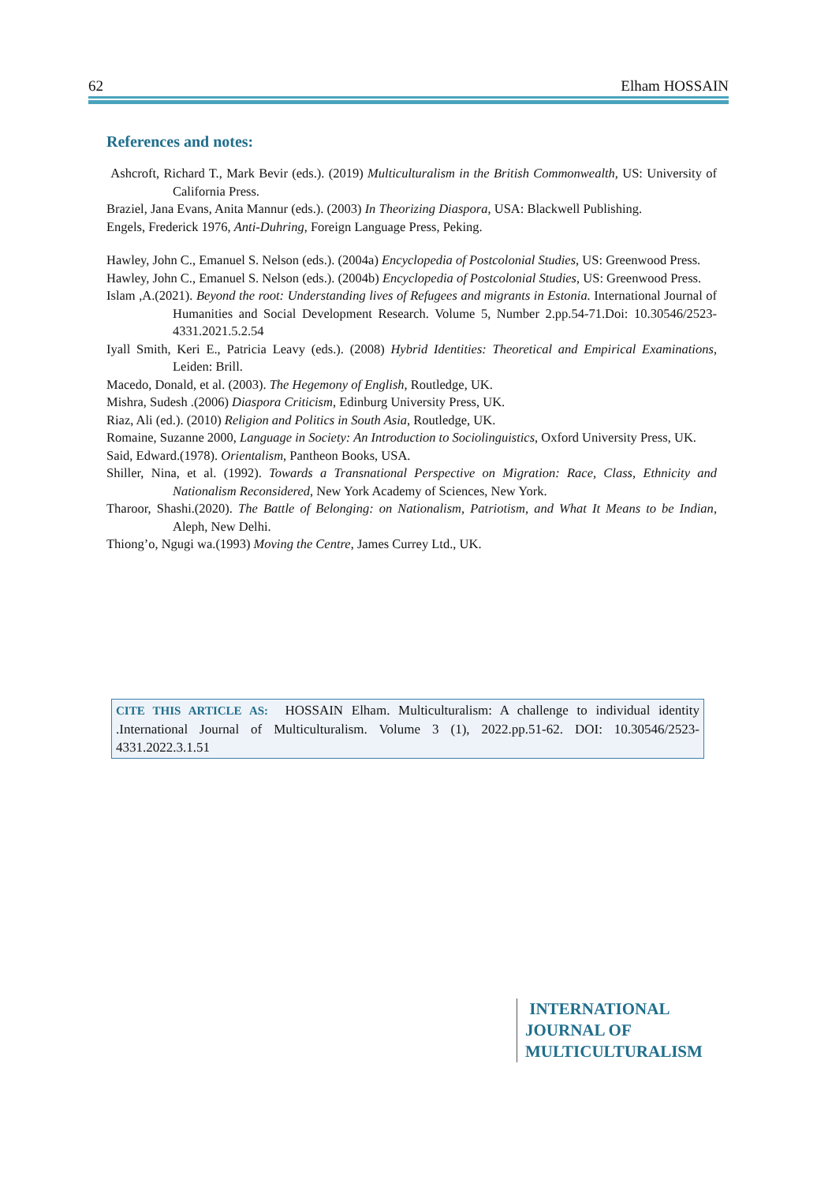62 Elham HOSSAIN
References and notes:
Ashcroft, Richard T., Mark Bevir (eds.). (2019) Multiculturalism in the British Commonwealth, US: University of California Press.
Braziel, Jana Evans, Anita Mannur (eds.). (2003) In Theorizing Diaspora, USA: Blackwell Publishing.
Engels, Frederick 1976, Anti-Duhring, Foreign Language Press, Peking.
Hawley, John C., Emanuel S. Nelson (eds.). (2004a) Encyclopedia of Postcolonial Studies, US: Greenwood Press.
Hawley, John C., Emanuel S. Nelson (eds.). (2004b) Encyclopedia of Postcolonial Studies, US: Greenwood Press.
Islam ,A.(2021). Beyond the root: Understanding lives of Refugees and migrants in Estonia. International Journal of Humanities and Social Development Research. Volume 5, Number 2.pp.54-71.Doi: 10.30546/2523-4331.2021.5.2.54
Iyall Smith, Keri E., Patricia Leavy (eds.). (2008) Hybrid Identities: Theoretical and Empirical Examinations, Leiden: Brill.
Macedo, Donald, et al. (2003). The Hegemony of English, Routledge, UK.
Mishra, Sudesh .(2006) Diaspora Criticism, Edinburg University Press, UK.
Riaz, Ali (ed.). (2010) Religion and Politics in South Asia, Routledge, UK.
Romaine, Suzanne 2000, Language in Society: An Introduction to Sociolinguistics, Oxford University Press, UK.
Said, Edward.(1978). Orientalism, Pantheon Books, USA.
Shiller, Nina, et al. (1992). Towards a Transnational Perspective on Migration: Race, Class, Ethnicity and Nationalism Reconsidered, New York Academy of Sciences, New York.
Tharoor, Shashi.(2020). The Battle of Belonging: on Nationalism, Patriotism, and What It Means to be Indian, Aleph, New Delhi.
Thiong’o, Ngugi wa.(1993) Moving the Centre, James Currey Ltd., UK.
CITE THIS ARTICLE AS: HOSSAIN Elham. Multiculturalism: A challenge to individual identity .International Journal of Multiculturalism. Volume 3 (1), 2022.pp.51-62. DOI: 10.30546/2523-4331.2022.3.1.51
INTERNATIONAL
JOURNAL OF
MULTICULTURALISM